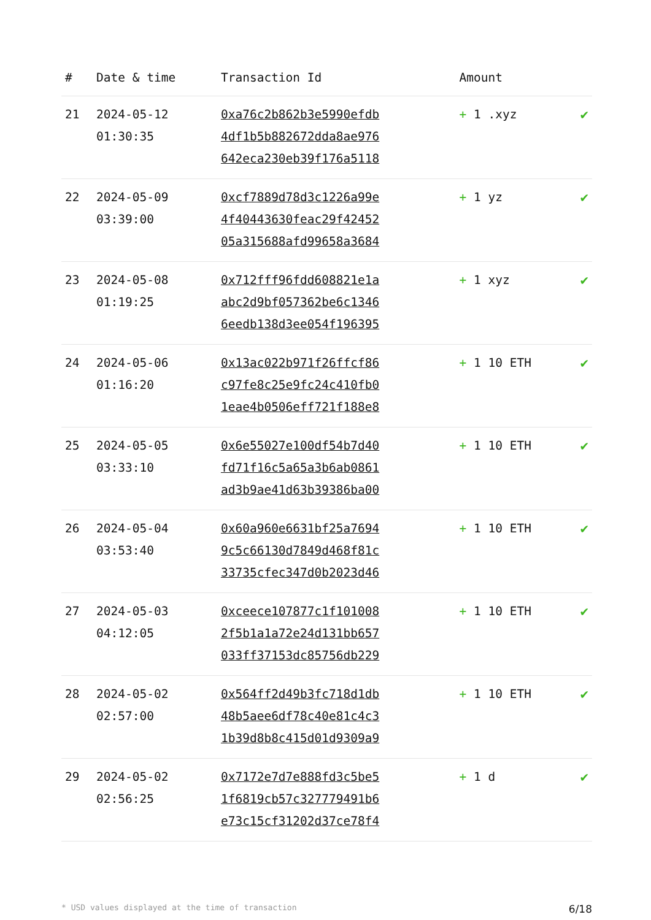| # | Date & time | Transaction Id | Amount | |
| --- | --- | --- | --- | --- |
| 21 | 2024-05-12 01:30:35 | 0xa76c2b862b3e5990efdb 4df1b5b882672dda8ae976 642eca230eb39f176a5118 | + 1 .xyz | ✔ |
| 22 | 2024-05-09 03:39:00 | 0xcf7889d78d3c1226a99e 4f40443630feac29f42452 05a315688afd99658a3684 | + 1 yz | ✔ |
| 23 | 2024-05-08 01:19:25 | 0x712fff96fdd608821e1a abc2d9bf057362be6c1346 6eedb138d3ee054f196395 | + 1 xyz | ✔ |
| 24 | 2024-05-06 01:16:20 | 0x13ac022b971f26ffcf86 c97fe8c25e9fc24c410fb0 1eae4b0506eff721f188e8 | + 1 10 ETH | ✔ |
| 25 | 2024-05-05 03:33:10 | 0x6e55027e100df54b7d40 fd71f16c5a65a3b6ab0861 ad3b9ae41d63b39386ba00 | + 1 10 ETH | ✔ |
| 26 | 2024-05-04 03:53:40 | 0x60a960e6631bf25a7694 9c5c66130d7849d468f81c 33735cfec347d0b2023d46 | + 1 10 ETH | ✔ |
| 27 | 2024-05-03 04:12:05 | 0xceece107877c1f101008 2f5b1a1a72e24d131bb657 033ff37153dc85756db229 | + 1 10 ETH | ✔ |
| 28 | 2024-05-02 02:57:00 | 0x564ff2d49b3fc718d1db 48b5aee6df78c40e81c4c3 1b39d8b8c415d01d9309a9 | + 1 10 ETH | ✔ |
| 29 | 2024-05-02 02:56:25 | 0x7172e7d7e888fd3c5be5 1f6819cb57c327779491b6 e73c15cf31202d37ce78f4 | + 1 d | ✔ |
* USD values displayed at the time of transaction 6/18